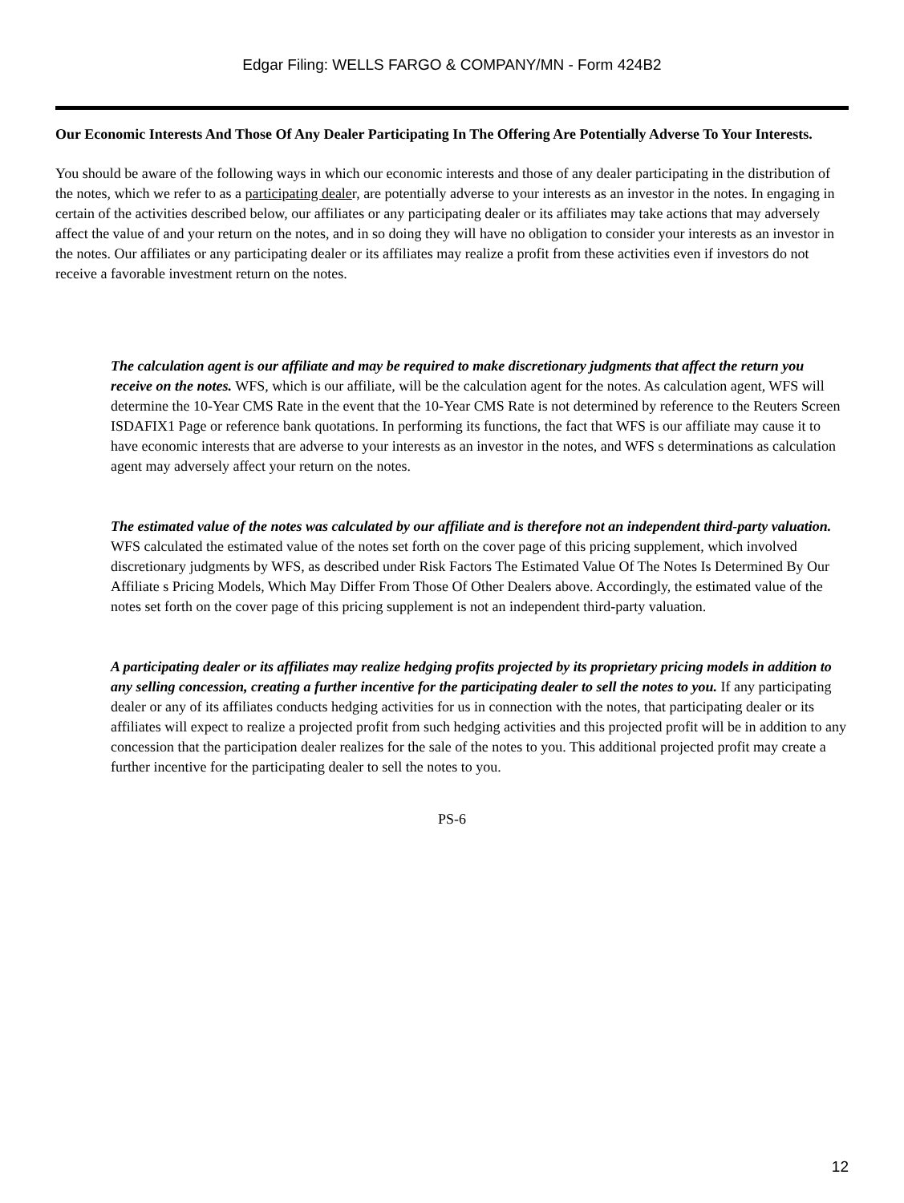Edgar Filing: WELLS FARGO & COMPANY/MN - Form 424B2
Our Economic Interests And Those Of Any Dealer Participating In The Offering Are Potentially Adverse To Your Interests.
You should be aware of the following ways in which our economic interests and those of any dealer participating in the distribution of the notes, which we refer to as a participating dealer, are potentially adverse to your interests as an investor in the notes. In engaging in certain of the activities described below, our affiliates or any participating dealer or its affiliates may take actions that may adversely affect the value of and your return on the notes, and in so doing they will have no obligation to consider your interests as an investor in the notes. Our affiliates or any participating dealer or its affiliates may realize a profit from these activities even if investors do not receive a favorable investment return on the notes.
The calculation agent is our affiliate and may be required to make discretionary judgments that affect the return you receive on the notes. WFS, which is our affiliate, will be the calculation agent for the notes. As calculation agent, WFS will determine the 10-Year CMS Rate in the event that the 10-Year CMS Rate is not determined by reference to the Reuters Screen ISDAFIX1 Page or reference bank quotations. In performing its functions, the fact that WFS is our affiliate may cause it to have economic interests that are adverse to your interests as an investor in the notes, and WFS s determinations as calculation agent may adversely affect your return on the notes.
The estimated value of the notes was calculated by our affiliate and is therefore not an independent third-party valuation. WFS calculated the estimated value of the notes set forth on the cover page of this pricing supplement, which involved discretionary judgments by WFS, as described under Risk Factors The Estimated Value Of The Notes Is Determined By Our Affiliate s Pricing Models, Which May Differ From Those Of Other Dealers above. Accordingly, the estimated value of the notes set forth on the cover page of this pricing supplement is not an independent third-party valuation.
A participating dealer or its affiliates may realize hedging profits projected by its proprietary pricing models in addition to any selling concession, creating a further incentive for the participating dealer to sell the notes to you. If any participating dealer or any of its affiliates conducts hedging activities for us in connection with the notes, that participating dealer or its affiliates will expect to realize a projected profit from such hedging activities and this projected profit will be in addition to any concession that the participation dealer realizes for the sale of the notes to you. This additional projected profit may create a further incentive for the participating dealer to sell the notes to you.
PS-6
12